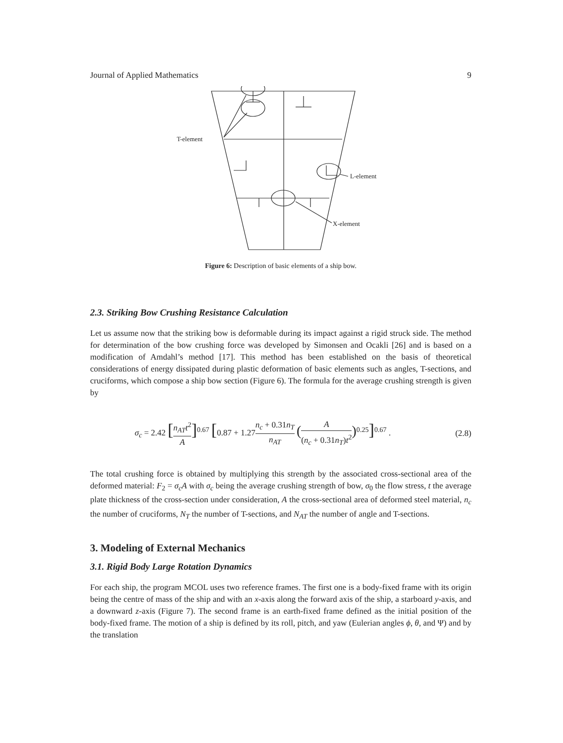Journal of Applied Mathematics 9
T-element
L-element
X-element
Figure 6: Description of basic elements of a ship bow.
2.3. Striking Bow Crushing Resistance Calculation
Let us assume now that the striking bow is deformable during its impact against a rigid struck side. The method for determination of the bow crushing force was developed by Simonsen and Ocakli [26] and is based on a modification of Amdahl’s method [17]. This method has been established on the basis of theoretical considerations of energy dissipated during plastic deformation of basic elements such as angles, T-sections, and cruciforms, which compose a ship bow section (Figure 6). The formula for the average crushing strength is given by
σ<sub>c</sub> = 2.42 [n<sub>AT</sub>t<sup>2</sup> A]<sup>0.67</sup> [0.87 + 1.27n<sub>c</sub> + 0.31n<sub>T</sub> n<sub>AT</sub> (A (n<sub>c</sub> + 0.31n<sub>T</sub>)t<sup>2</sup>)<sup>0.25</sup>]<sup>0.67</sup> . (2.8)
The total crushing force is obtained by multiplying this strength by the associated cross-sectional area of the deformed material: F<sub>2</sub> = σ<sub>c</sub>A with σ<sub>c</sub> being the average crushing strength of bow, σ<sub>0</sub> the flow stress, t the average plate thickness of the cross-section under consideration, A the cross-sectional area of deformed steel material, n<sub>c</sub> the number of cruciforms, N<sub>T</sub> the number of T-sections, and N<sub>AT</sub> the number of angle and T-sections.
3. Modeling of External Mechanics
3.1. Rigid Body Large Rotation Dynamics
For each ship, the program MCOL uses two reference frames. The first one is a body-fixed frame with its origin being the centre of mass of the ship and with an x-axis along the forward axis of the ship, a starboard y-axis, and a downward z-axis (Figure 7). The second frame is an earth-fixed frame defined as the initial position of the body-fixed frame. The motion of a ship is defined by its roll, pitch, and yaw (Eulerian angles ϕ, θ, and Ψ) and by the translation